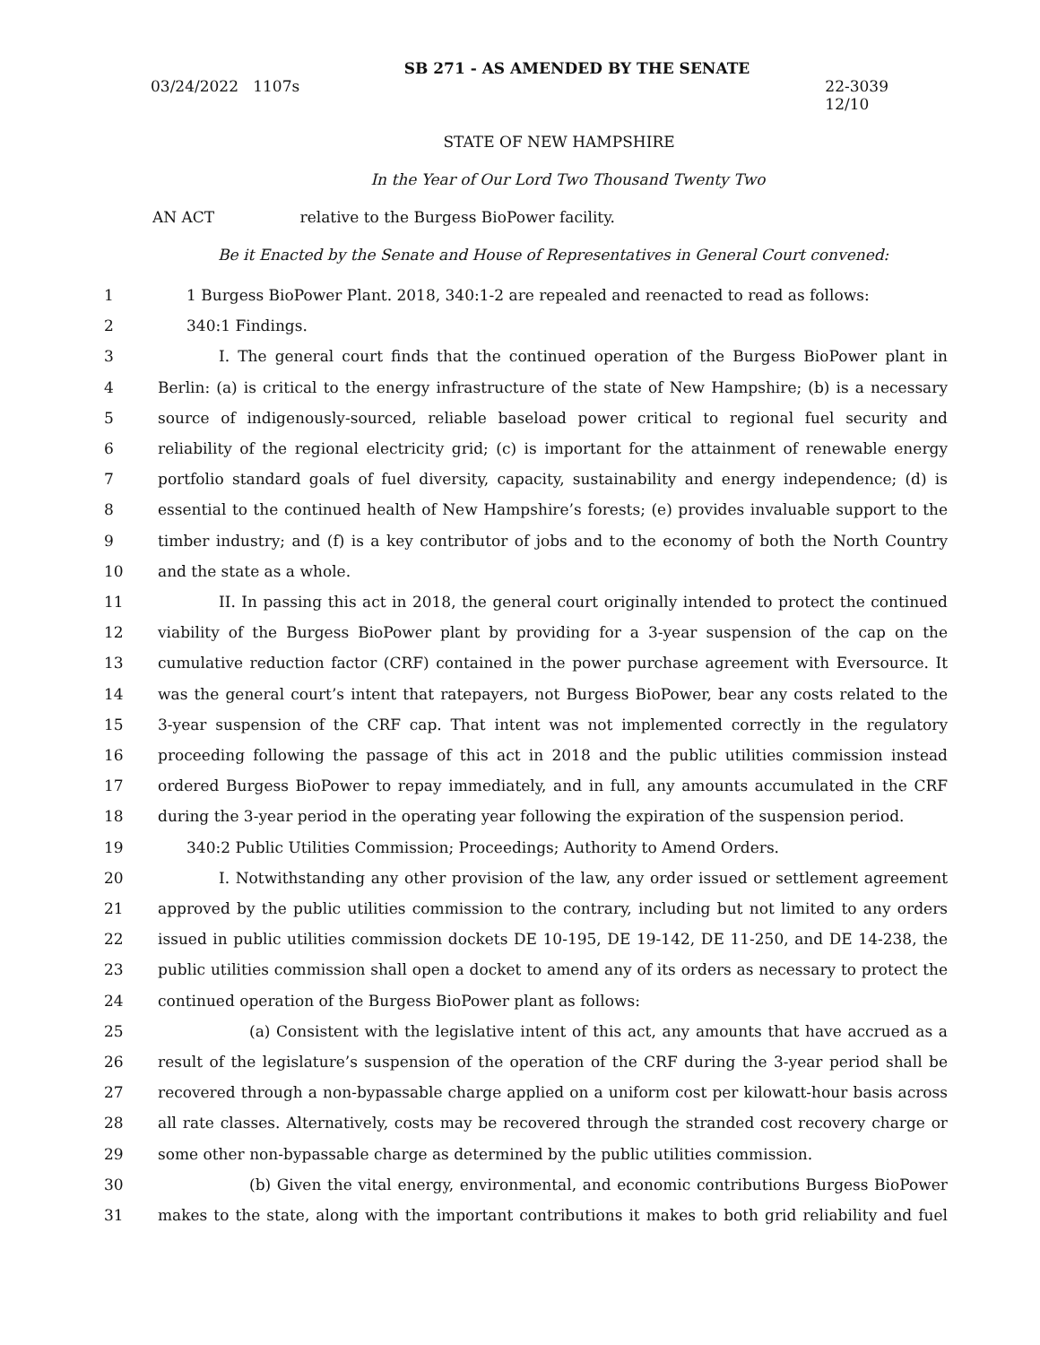SB 271 - AS AMENDED BY THE SENATE
03/24/2022 1107s 22-3039
12/10
STATE OF NEW HAMPSHIRE
In the Year of Our Lord Two Thousand Twenty Two
AN ACT relative to the Burgess BioPower facility.
Be it Enacted by the Senate and House of Representatives in General Court convened:
1 1 Burgess BioPower Plant. 2018, 340:1-2 are repealed and reenacted to read as follows:
2 340:1 Findings.
3 I. The general court finds that the continued operation of the Burgess BioPower plant in
4 Berlin: (a) is critical to the energy infrastructure of the state of New Hampshire; (b) is a necessary
5 source of indigenously-sourced, reliable baseload power critical to regional fuel security and
6 reliability of the regional electricity grid; (c) is important for the attainment of renewable energy
7 portfolio standard goals of fuel diversity, capacity, sustainability and energy independence; (d) is
8 essential to the continued health of New Hampshire’s forests; (e) provides invaluable support to the
9 timber industry; and (f) is a key contributor of jobs and to the economy of both the North Country
10 and the state as a whole.
11 II. In passing this act in 2018, the general court originally intended to protect the continued
12 viability of the Burgess BioPower plant by providing for a 3-year suspension of the cap on the
13 cumulative reduction factor (CRF) contained in the power purchase agreement with Eversource. It
14 was the general court’s intent that ratepayers, not Burgess BioPower, bear any costs related to the
15 3-year suspension of the CRF cap. That intent was not implemented correctly in the regulatory
16 proceeding following the passage of this act in 2018 and the public utilities commission instead
17 ordered Burgess BioPower to repay immediately, and in full, any amounts accumulated in the CRF
18 during the 3-year period in the operating year following the expiration of the suspension period.
19 340:2 Public Utilities Commission; Proceedings; Authority to Amend Orders.
20 I. Notwithstanding any other provision of the law, any order issued or settlement agreement
21 approved by the public utilities commission to the contrary, including but not limited to any orders
22 issued in public utilities commission dockets DE 10-195, DE 19-142, DE 11-250, and DE 14-238, the
23 public utilities commission shall open a docket to amend any of its orders as necessary to protect the
24 continued operation of the Burgess BioPower plant as follows:
25 (a) Consistent with the legislative intent of this act, any amounts that have accrued as a
26 result of the legislature’s suspension of the operation of the CRF during the 3-year period shall be
27 recovered through a non-bypassable charge applied on a uniform cost per kilowatt-hour basis across
28 all rate classes. Alternatively, costs may be recovered through the stranded cost recovery charge or
29 some other non-bypassable charge as determined by the public utilities commission.
30 (b) Given the vital energy, environmental, and economic contributions Burgess BioPower
31 makes to the state, along with the important contributions it makes to both grid reliability and fuel